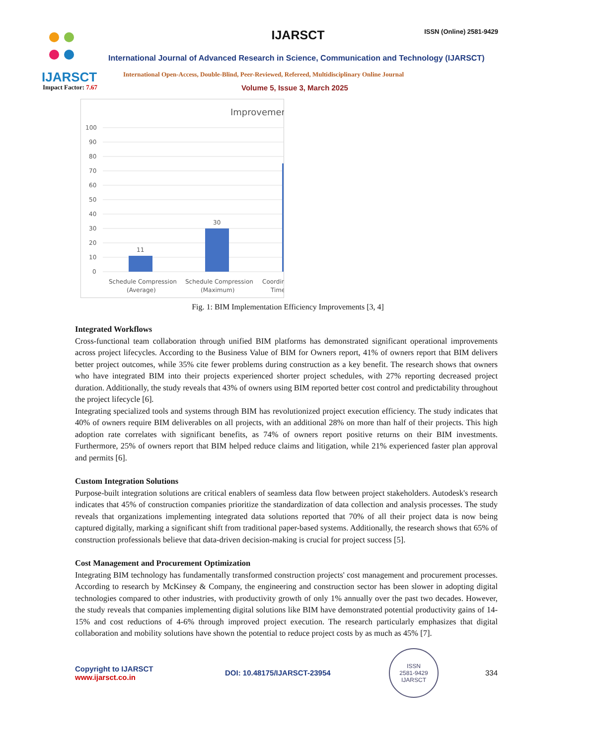IJARSCT
Impact Factor: 7.67
IJARSCT ISSN (Online) 2581-9429
International Journal of Advanced Research in Science, Communication and Technology (IJARSCT)
International Open-Access, Double-Blind, Peer-Reviewed, Refereed, Multidisciplinary Online Journal
Volume 5, Issue 3, March 2025
Improvemer
100
90
80
70
60
50
40
30
20
10
0
11
30
Schedule Compression
(Average)
Schedule Compression
(Maximum)
Coordir
Time
Fig. 1: BIM Implementation Efficiency Improvements [3, 4]
Integrated Workflows
Cross-functional team collaboration through unified BIM platforms has demonstrated significant operational improvements across project lifecycles. According to the Business Value of BIM for Owners report, 41% of owners report that BIM delivers better project outcomes, while 35% cite fewer problems during construction as a key benefit. The research shows that owners who have integrated BIM into their projects experienced shorter project schedules, with 27% reporting decreased project duration. Additionally, the study reveals that 43% of owners using BIM reported better cost control and predictability throughout the project lifecycle [6].
Integrating specialized tools and systems through BIM has revolutionized project execution efficiency. The study indicates that 40% of owners require BIM deliverables on all projects, with an additional 28% on more than half of their projects. This high adoption rate correlates with significant benefits, as 74% of owners report positive returns on their BIM investments. Furthermore, 25% of owners report that BIM helped reduce claims and litigation, while 21% experienced faster plan approval and permits [6].
Custom Integration Solutions
Purpose-built integration solutions are critical enablers of seamless data flow between project stakeholders. Autodesk's research indicates that 45% of construction companies prioritize the standardization of data collection and analysis processes. The study reveals that organizations implementing integrated data solutions reported that 70% of all their project data is now being captured digitally, marking a significant shift from traditional paper-based systems. Additionally, the research shows that 65% of construction professionals believe that data-driven decision-making is crucial for project success [5].
Cost Management and Procurement Optimization
Integrating BIM technology has fundamentally transformed construction projects' cost management and procurement processes. According to research by McKinsey & Company, the engineering and construction sector has been slower in adopting digital technologies compared to other industries, with productivity growth of only 1% annually over the past two decades. However, the study reveals that companies implementing digital solutions like BIM have demonstrated potential productivity gains of 14-15% and cost reductions of 4-6% through improved project execution. The research particularly emphasizes that digital collaboration and mobility solutions have shown the potential to reduce project costs by as much as 45% [7].
Copyright to IJARSCT
www.ijarsct.co.in
DOI: 10.48175/IJARSCT-23954
ISSN
2581-9429
IJARSCT
334